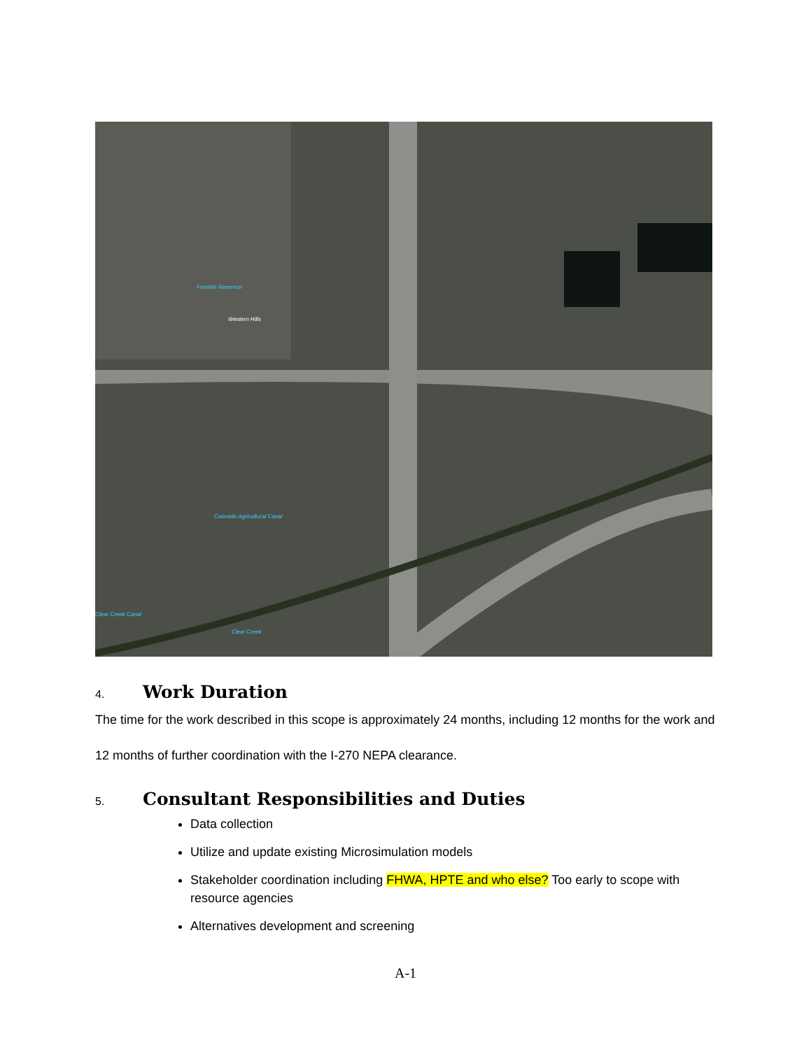Franklin Reservoir
Western Hills
Colorado Agricultural Canal
Clear Creek Canal
Clear Creek
4. Work Duration
The time for the work described in this scope is approximately 24 months, including 12 months for the work and 12 months of further coordination with the I-270 NEPA clearance.
5. Consultant Responsibilities and Duties
Data collection
Utilize and update existing Microsimulation models
Stakeholder coordination including FHWA, HPTE and who else? Too early to scope with resource agencies
Alternatives development and screening
A-1